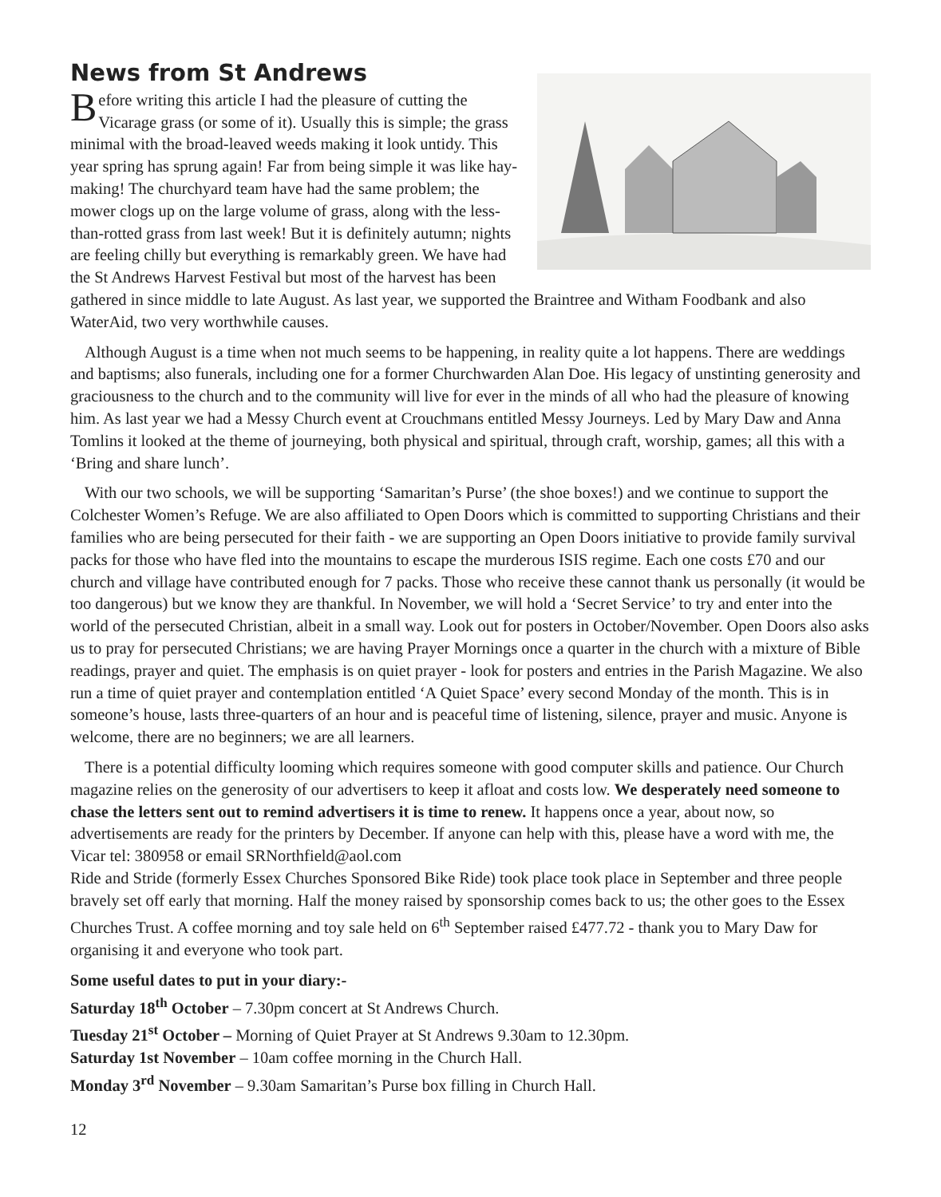News from St Andrews
Before writing this article I had the pleasure of cutting the Vicarage grass (or some of it). Usually this is simple; the grass minimal with the broad-leaved weeds making it look untidy. This year spring has sprung again! Far from being simple it was like hay-making! The churchyard team have had the same problem; the mower clogs up on the large volume of grass, along with the less-than-rotted grass from last week! But it is definitely autumn; nights are feeling chilly but everything is remarkably green. We have had the St Andrews Harvest Festival but most of the harvest has been gathered in since middle to late August. As last year, we supported the Braintree and Witham Foodbank and also WaterAid, two very worthwhile causes.
Although August is a time when not much seems to be happening, in reality quite a lot happens. There are weddings and baptisms; also funerals, including one for a former Churchwarden Alan Doe. His legacy of unstinting generosity and graciousness to the church and to the community will live for ever in the minds of all who had the pleasure of knowing him. As last year we had a Messy Church event at Crouchmans entitled Messy Journeys. Led by Mary Daw and Anna Tomlins it looked at the theme of journeying, both physical and spiritual, through craft, worship, games; all this with a ‘Bring and share lunch’.
With our two schools, we will be supporting ‘Samaritan’s Purse’ (the shoe boxes!) and we continue to support the Colchester Women’s Refuge. We are also affiliated to Open Doors which is committed to supporting Christians and their families who are being persecuted for their faith - we are supporting an Open Doors initiative to provide family survival packs for those who have fled into the mountains to escape the murderous ISIS regime. Each one costs £70 and our church and village have contributed enough for 7 packs. Those who receive these cannot thank us personally (it would be too dangerous) but we know they are thankful. In November, we will hold a ‘Secret Service’ to try and enter into the world of the persecuted Christian, albeit in a small way. Look out for posters in October/November. Open Doors also asks us to pray for persecuted Christians; we are having Prayer Mornings once a quarter in the church with a mixture of Bible readings, prayer and quiet. The emphasis is on quiet prayer - look for posters and entries in the Parish Magazine. We also run a time of quiet prayer and contemplation entitled ‘A Quiet Space’ every second Monday of the month. This is in someone’s house, lasts three-quarters of an hour and is peaceful time of listening, silence, prayer and music. Anyone is welcome, there are no beginners; we are all learners.
There is a potential difficulty looming which requires someone with good computer skills and patience. Our Church magazine relies on the generosity of our advertisers to keep it afloat and costs low. We desperately need someone to chase the letters sent out to remind advertisers it is time to renew. It happens once a year, about now, so advertisements are ready for the printers by December. If anyone can help with this, please have a word with me, the Vicar tel: 380958 or email SRNorthfield@aol.com
Ride and Stride (formerly Essex Churches Sponsored Bike Ride) took place took place in September and three people bravely set off early that morning. Half the money raised by sponsorship comes back to us; the other goes to the Essex Churches Trust. A coffee morning and toy sale held on 6<sup>th</sup> September raised £477.72 - thank you to Mary Daw for organising it and everyone who took part.
Some useful dates to put in your diary:-
Saturday 18<sup>th</sup> October – 7.30pm concert at St Andrews Church.
Tuesday 21<sup>st</sup> October – Morning of Quiet Prayer at St Andrews 9.30am to 12.30pm.
Saturday 1st November – 10am coffee morning in the Church Hall.
Monday 3<sup>rd</sup> November – 9.30am Samaritan’s Purse box filling in Church Hall.
12